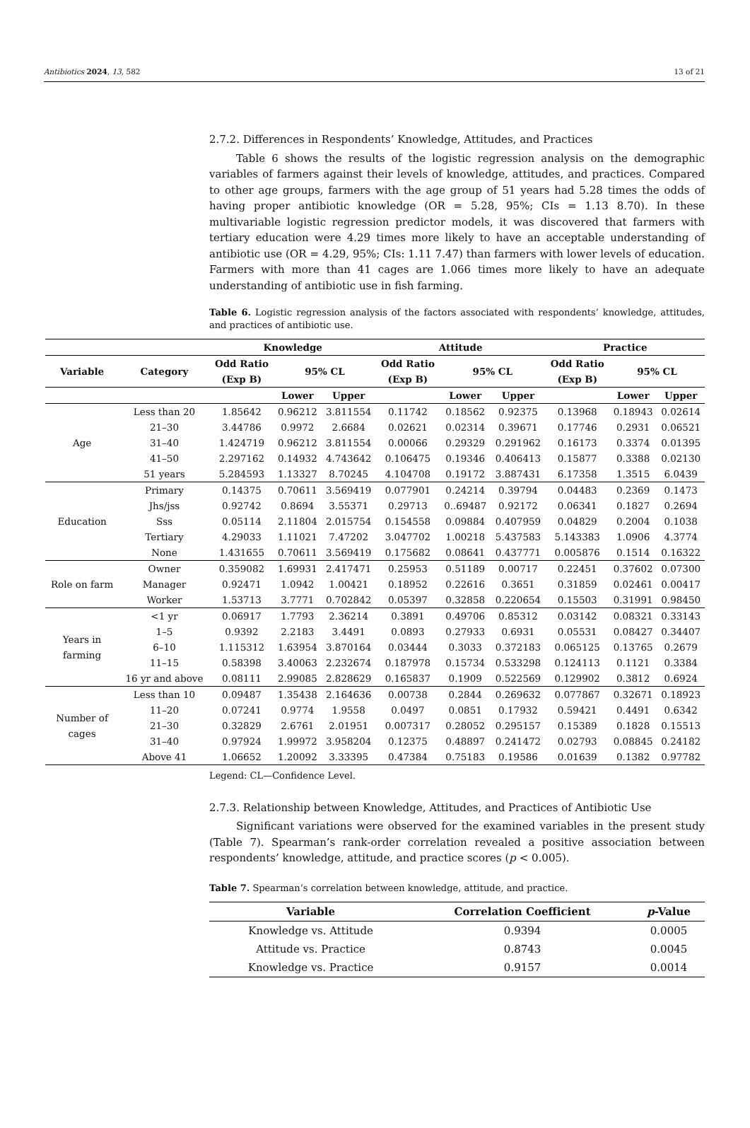Antibiotics 2024, 13, 582 13 of 21
2.7.2. Differences in Respondents’ Knowledge, Attitudes, and Practices
Table 6 shows the results of the logistic regression analysis on the demographic variables of farmers against their levels of knowledge, attitudes, and practices. Compared to other age groups, farmers with the age group of 51 years had 5.28 times the odds of having proper antibiotic knowledge (OR = 5.28, 95%; CIs = 1.13 8.70). In these multivariable logistic regression predictor models, it was discovered that farmers with tertiary education were 4.29 times more likely to have an acceptable understanding of antibiotic use (OR = 4.29, 95%; CIs: 1.11 7.47) than farmers with lower levels of education. Farmers with more than 41 cages are 1.066 times more likely to have an adequate understanding of antibiotic use in fish farming.
Table 6. Logistic regression analysis of the factors associated with respondents’ knowledge, attitudes, and practices of antibiotic use.
| | | Knowledge | | | Attitude | | | Practice | | |
| --- | --- | --- | --- | --- | --- | --- | --- | --- | --- | --- |
| Variable | Category | Odd Ratio (Exp B) | 95% CL | | Odd Ratio (Exp B) | 95% CL | | Odd Ratio (Exp B) | 95% CL | |
| | | | Lower | Upper | | Lower | Upper | | Lower | Upper |
| Age | Less than 20 | 1.85642 | 0.96212 | 3.811554 | 0.11742 | 0.18562 | 0.92375 | 0.13968 | 0.18943 | 0.02614 |
| | 21–30 | 3.44786 | 0.9972 | 2.6684 | 0.02621 | 0.02314 | 0.39671 | 0.17746 | 0.2931 | 0.06521 |
| | 31–40 | 1.424719 | 0.96212 | 3.811554 | 0.00066 | 0.29329 | 0.291962 | 0.16173 | 0.3374 | 0.01395 |
| | 41–50 | 2.297162 | 0.14932 | 4.743642 | 0.106475 | 0.19346 | 0.406413 | 0.15877 | 0.3388 | 0.02130 |
| | 51 years | 5.284593 | 1.13327 | 8.70245 | 4.104708 | 0.19172 | 3.887431 | 6.17358 | 1.3515 | 6.0439 |
| Education | Primary | 0.14375 | 0.70611 | 3.569419 | 0.077901 | 0.24214 | 0.39794 | 0.04483 | 0.2369 | 0.1473 |
| | Jhs/jss | 0.92742 | 0.8694 | 3.55371 | 0.29713 | 0..69487 | 0.92172 | 0.06341 | 0.1827 | 0.2694 |
| | Sss | 0.05114 | 2.11804 | 2.015754 | 0.154558 | 0.09884 | 0.407959 | 0.04829 | 0.2004 | 0.1038 |
| | Tertiary | 4.29033 | 1.11021 | 7.47202 | 3.047702 | 1.00218 | 5.437583 | 5.143383 | 1.0906 | 4.3774 |
| | None | 1.431655 | 0.70611 | 3.569419 | 0.175682 | 0.08641 | 0.437771 | 0.005876 | 0.1514 | 0.16322 |
| Role on farm | Owner | 0.359082 | 1.69931 | 2.417471 | 0.25953 | 0.51189 | 0.00717 | 0.22451 | 0.37602 | 0.07300 |
| | Manager | 0.92471 | 1.0942 | 1.00421 | 0.18952 | 0.22616 | 0.3651 | 0.31859 | 0.02461 | 0.00417 |
| | Worker | 1.53713 | 3.7771 | 0.702842 | 0.05397 | 0.32858 | 0.220654 | 0.15503 | 0.31991 | 0.98450 |
| Years in farming | <1 yr | 0.06917 | 1.7793 | 2.36214 | 0.3891 | 0.49706 | 0.85312 | 0.03142 | 0.08321 | 0.33143 |
| | 1–5 | 0.9392 | 2.2183 | 3.4491 | 0.0893 | 0.27933 | 0.6931 | 0.05531 | 0.08427 | 0.34407 |
| | 6–10 | 1.115312 | 1.63954 | 3.870164 | 0.03444 | 0.3033 | 0.372183 | 0.065125 | 0.13765 | 0.2679 |
| | 11–15 | 0.58398 | 3.40063 | 2.232674 | 0.187978 | 0.15734 | 0.533298 | 0.124113 | 0.1121 | 0.3384 |
| | 16 yr and above | 0.08111 | 2.99085 | 2.828629 | 0.165837 | 0.1909 | 0.522569 | 0.129902 | 0.3812 | 0.6924 |
| Number of cages | Less than 10 | 0.09487 | 1.35438 | 2.164636 | 0.00738 | 0.2844 | 0.269632 | 0.077867 | 0.32671 | 0.18923 |
| | 11–20 | 0.07241 | 0.9774 | 1.9558 | 0.0497 | 0.0851 | 0.17932 | 0.59421 | 0.4491 | 0.6342 |
| | 21–30 | 0.32829 | 2.6761 | 2.01951 | 0.007317 | 0.28052 | 0.295157 | 0.15389 | 0.1828 | 0.15513 |
| | 31–40 | 0.97924 | 1.99972 | 3.958204 | 0.12375 | 0.48897 | 0.241472 | 0.02793 | 0.08845 | 0.24182 |
| | Above 41 | 1.06652 | 1.20092 | 3.33395 | 0.47384 | 0.75183 | 0.19586 | 0.01639 | 0.1382 | 0.97782 |
Legend: CL—Confidence Level.
2.7.3. Relationship between Knowledge, Attitudes, and Practices of Antibiotic Use
Significant variations were observed for the examined variables in the present study (Table 7). Spearman’s rank-order correlation revealed a positive association between respondents’ knowledge, attitude, and practice scores (p < 0.005).
Table 7. Spearman’s correlation between knowledge, attitude, and practice.
| Variable | Correlation Coefficient | p -Value |
| --- | --- | --- |
| Knowledge vs. Attitude | 0.9394 | 0.0005 |
| Attitude vs. Practice | 0.8743 | 0.0045 |
| Knowledge vs. Practice | 0.9157 | 0.0014 |